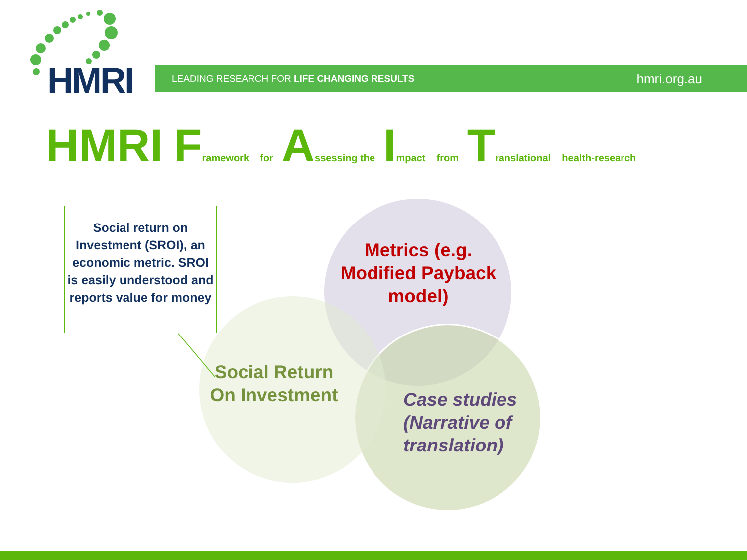HMRI LEADING RESEARCH FOR LIFE CHANGING RESULTS hmri.org.au
HMRI F ramework for A ssessing the I mpact from T ranslational health-research
Social return on Investment (SROI), an economic metric. SROI is easily understood and reports value for money
Metrics (e.g. Modified Payback model)
Social Return On Investment
Case studies (Narrative of translation)